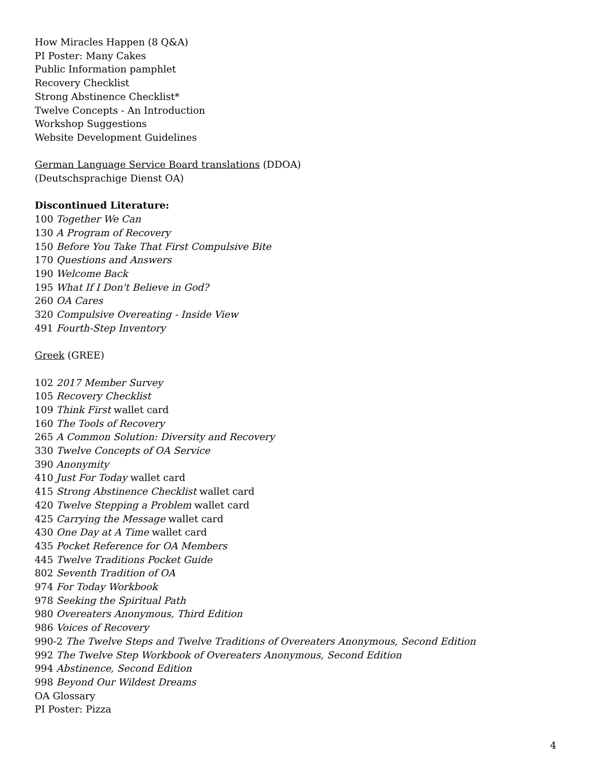How Miracles Happen (8 Q&A)
PI Poster: Many Cakes
Public Information pamphlet
Recovery Checklist
Strong Abstinence Checklist*
Twelve Concepts - An Introduction
Workshop Suggestions
Website Development Guidelines
German Language Service Board translations (DDOA)
(Deutschsprachige Dienst OA)
Discontinued Literature:
100 Together We Can
130 A Program of Recovery
150 Before You Take That First Compulsive Bite
170 Questions and Answers
190 Welcome Back
195 What If I Don't Believe in God?
260 OA Cares
320 Compulsive Overeating - Inside View
491 Fourth-Step Inventory
Greek (GREE)
102 2017 Member Survey
105 Recovery Checklist
109 Think First wallet card
160 The Tools of Recovery
265 A Common Solution: Diversity and Recovery
330 Twelve Concepts of OA Service
390 Anonymity
410 Just For Today wallet card
415 Strong Abstinence Checklist wallet card
420 Twelve Stepping a Problem wallet card
425 Carrying the Message wallet card
430 One Day at A Time wallet card
435 Pocket Reference for OA Members
445 Twelve Traditions Pocket Guide
802 Seventh Tradition of OA
974 For Today Workbook
978 Seeking the Spiritual Path
980 Overeaters Anonymous, Third Edition
986 Voices of Recovery
990-2 The Twelve Steps and Twelve Traditions of Overeaters Anonymous, Second Edition
992 The Twelve Step Workbook of Overeaters Anonymous, Second Edition
994 Abstinence, Second Edition
998 Beyond Our Wildest Dreams
OA Glossary
PI Poster: Pizza
4